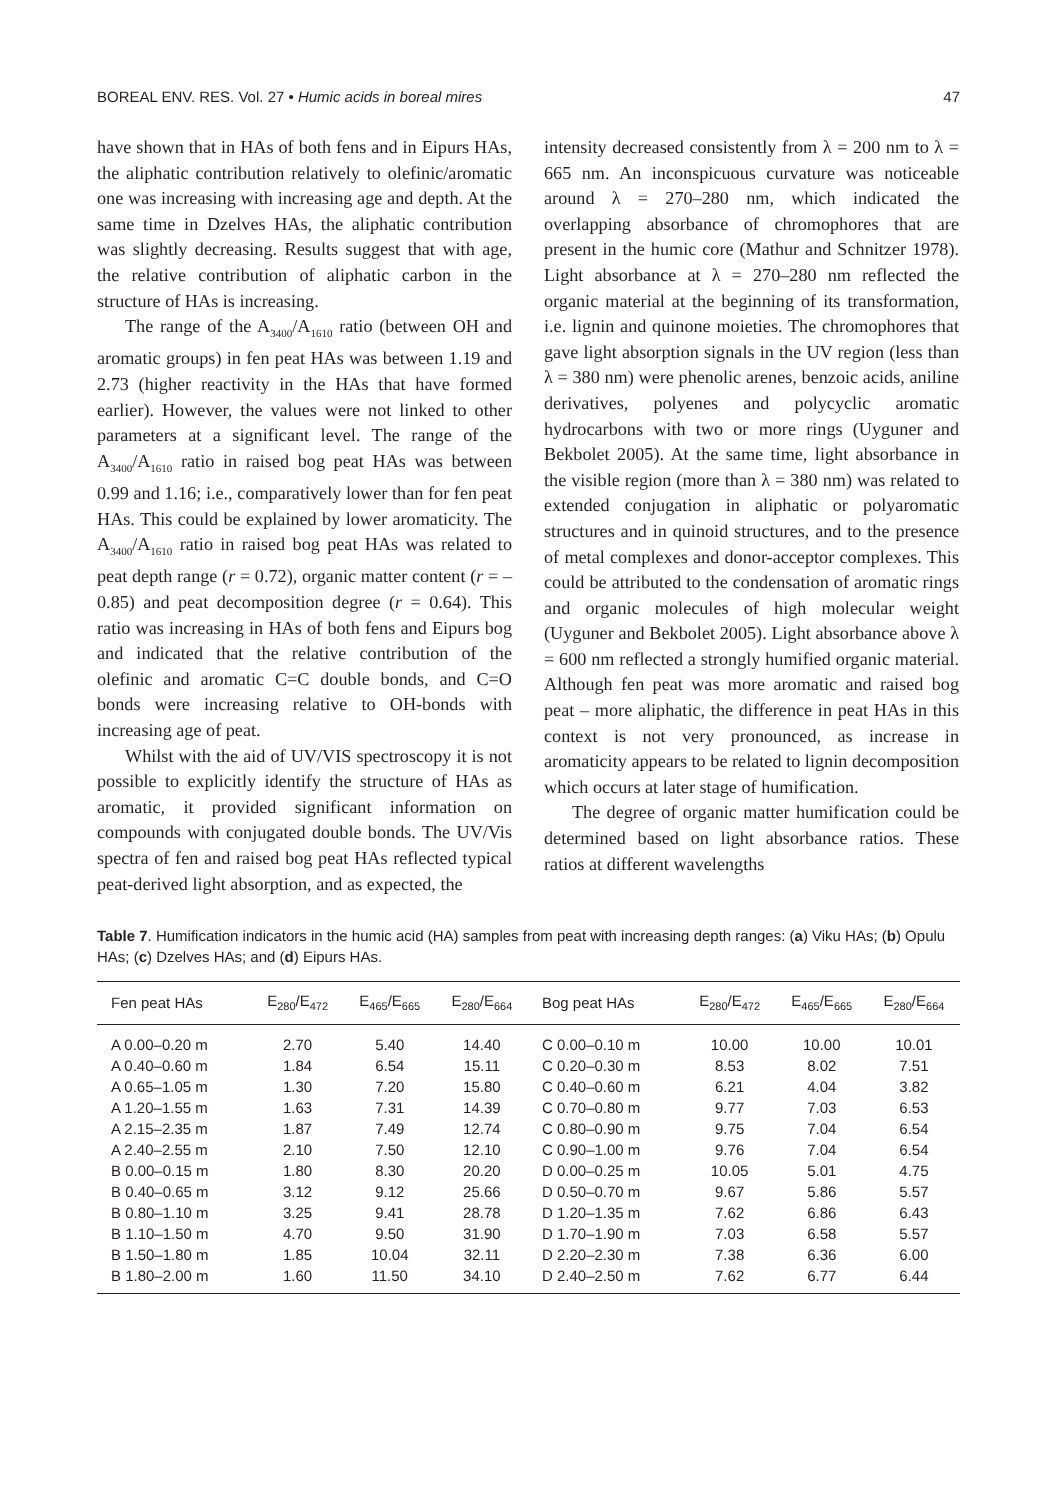BOREAL ENV. RES. Vol. 27 • Humic acids in boreal mires 47
have shown that in HAs of both fens and in Eipurs HAs, the aliphatic contribution relatively to olefinic/aromatic one was increasing with increasing age and depth. At the same time in Dzelves HAs, the aliphatic contribution was slightly decreasing. Results suggest that with age, the relative contribution of aliphatic carbon in the structure of HAs is increasing.
The range of the A<sub>3400</sub>/A<sub>1610</sub> ratio (between OH and aromatic groups) in fen peat HAs was between 1.19 and 2.73 (higher reactivity in the HAs that have formed earlier). However, the values were not linked to other parameters at a significant level. The range of the A<sub>3400</sub>/A<sub>1610</sub> ratio in raised bog peat HAs was between 0.99 and 1.16; i.e., comparatively lower than for fen peat HAs. This could be explained by lower aromaticity. The A<sub>3400</sub>/A<sub>1610</sub> ratio in raised bog peat HAs was related to peat depth range (r = 0.72), organic matter content (r = –0.85) and peat decomposition degree (r = 0.64). This ratio was increasing in HAs of both fens and Eipurs bog and indicated that the relative contribution of the olefinic and aromatic C=C double bonds, and C=O bonds were increasing relative to OH-bonds with increasing age of peat.
Whilst with the aid of UV/VIS spectroscopy it is not possible to explicitly identify the structure of HAs as aromatic, it provided significant information on compounds with conjugated double bonds. The UV/Vis spectra of fen and raised bog peat HAs reflected typical peat-derived light absorption, and as expected, the
intensity decreased consistently from λ = 200 nm to λ = 665 nm. An inconspicuous curvature was noticeable around λ = 270–280 nm, which indicated the overlapping absorbance of chromophores that are present in the humic core (Mathur and Schnitzer 1978). Light absorbance at λ = 270–280 nm reflected the organic material at the beginning of its transformation, i.e. lignin and quinone moieties. The chromophores that gave light absorption signals in the UV region (less than λ = 380 nm) were phenolic arenes, benzoic acids, aniline derivatives, polyenes and polycyclic aromatic hydrocarbons with two or more rings (Uyguner and Bekbolet 2005). At the same time, light absorbance in the visible region (more than λ = 380 nm) was related to extended conjugation in aliphatic or polyaromatic structures and in quinoid structures, and to the presence of metal complexes and donor-acceptor complexes. This could be attributed to the condensation of aromatic rings and organic molecules of high molecular weight (Uyguner and Bekbolet 2005). Light absorbance above λ = 600 nm reflected a strongly humified organic material. Although fen peat was more aromatic and raised bog peat – more aliphatic, the difference in peat HAs in this context is not very pronounced, as increase in aromaticity appears to be related to lignin decomposition which occurs at later stage of humification.
The degree of organic matter humification could be determined based on light absorbance ratios. These ratios at different wavelengths
Table 7. Humification indicators in the humic acid (HA) samples from peat with increasing depth ranges: (a) Viku HAs; (b) Opulu HAs; (c) Dzelves HAs; and (d) Eipurs HAs.
| Fen peat HAs | E<sub>280</sub>/E<sub>472</sub> | E<sub>465</sub>/E<sub>665</sub> | E<sub>280</sub>/E<sub>664</sub> | Bog peat HAs | E<sub>280</sub>/E<sub>472</sub> | E<sub>465</sub>/E<sub>665</sub> | E<sub>280</sub>/E<sub>664</sub> |
| --- | --- | --- | --- | --- | --- | --- | --- |
| A 0.00–0.20 m | 2.70 | 5.40 | 14.40 | C 0.00–0.10 m | 10.00 | 10.00 | 10.01 |
| A 0.40–0.60 m | 1.84 | 6.54 | 15.11 | C 0.20–0.30 m | 8.53 | 8.02 | 7.51 |
| A 0.65–1.05 m | 1.30 | 7.20 | 15.80 | C 0.40–0.60 m | 6.21 | 4.04 | 3.82 |
| A 1.20–1.55 m | 1.63 | 7.31 | 14.39 | C 0.70–0.80 m | 9.77 | 7.03 | 6.53 |
| A 2.15–2.35 m | 1.87 | 7.49 | 12.74 | C 0.80–0.90 m | 9.75 | 7.04 | 6.54 |
| A 2.40–2.55 m | 2.10 | 7.50 | 12.10 | C 0.90–1.00 m | 9.76 | 7.04 | 6.54 |
| B 0.00–0.15 m | 1.80 | 8.30 | 20.20 | D 0.00–0.25 m | 10.05 | 5.01 | 4.75 |
| B 0.40–0.65 m | 3.12 | 9.12 | 25.66 | D 0.50–0.70 m | 9.67 | 5.86 | 5.57 |
| B 0.80–1.10 m | 3.25 | 9.41 | 28.78 | D 1.20–1.35 m | 7.62 | 6.86 | 6.43 |
| B 1.10–1.50 m | 4.70 | 9.50 | 31.90 | D 1.70–1.90 m | 7.03 | 6.58 | 5.57 |
| B 1.50–1.80 m | 1.85 | 10.04 | 32.11 | D 2.20–2.30 m | 7.38 | 6.36 | 6.00 |
| B 1.80–2.00 m | 1.60 | 11.50 | 34.10 | D 2.40–2.50 m | 7.62 | 6.77 | 6.44 |